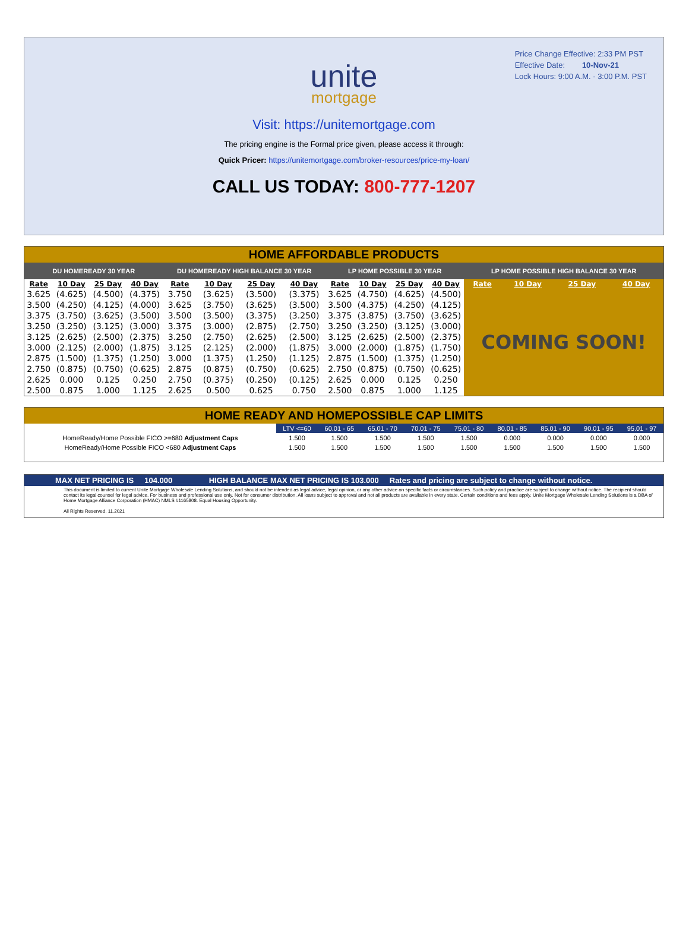Price Change Effective: 2:33 PM PST
Effective Date: 10-Nov-21
Lock Hours: 9:00 A.M. - 3:00 P.M. PST
unite
mortgage
Visit: https://unitemortgage.com
The pricing engine is the Formal price given, please access it through:
Quick Pricer: https://unitemortgage.com/broker-resources/price-my-loan/
CALL US TODAY: 800-777-1207
HOME AFFORDABLE PRODUCTS
| DU HOMEREADY 30 YEAR | | | | DU HOMEREADY HIGH BALANCE 30 YEAR | | | | LP HOME POSSIBLE 30 YEAR | | | | LP HOME POSSIBLE HIGH BALANCE 30 YEAR | | | |
| --- | --- | --- | --- | --- | --- | --- | --- | --- | --- | --- | --- | --- | --- | --- | --- |
| Rate | 10 Day | 25 Day | 40 Day | Rate | 10 Day | 25 Day | 40 Day | Rate | 10 Day | 25 Day | 40 Day | Rate | 10 Day | 25 Day | 40 Day |
| 3.625 | (4.625) | (4.500) | (4.375) | 3.750 | (3.625) | (3.500) | (3.375) | 3.625 | (4.750) | (4.625) | (4.500) | COMING SOON! | | | |
| 3.500 | (4.250) | (4.125) | (4.000) | 3.625 | (3.750) | (3.625) | (3.500) | 3.500 | (4.375) | (4.250) | (4.125) | | | | |
| 3.375 | (3.750) | (3.625) | (3.500) | 3.500 | (3.500) | (3.375) | (3.250) | 3.375 | (3.875) | (3.750) | (3.625) | | | | |
| 3.250 | (3.250) | (3.125) | (3.000) | 3.375 | (3.000) | (2.875) | (2.750) | 3.250 | (3.250) | (3.125) | (3.000) | | | | |
| 3.125 | (2.625) | (2.500) | (2.375) | 3.250 | (2.750) | (2.625) | (2.500) | 3.125 | (2.625) | (2.500) | (2.375) | | | | |
| 3.000 | (2.125) | (2.000) | (1.875) | 3.125 | (2.125) | (2.000) | (1.875) | 3.000 | (2.000) | (1.875) | (1.750) | | | | |
| 2.875 | (1.500) | (1.375) | (1.250) | 3.000 | (1.375) | (1.250) | (1.125) | 2.875 | (1.500) | (1.375) | (1.250) | | | | |
| 2.750 | (0.875) | (0.750) | (0.625) | 2.875 | (0.875) | (0.750) | (0.625) | 2.750 | (0.875) | (0.750) | (0.625) | | | | |
| 2.625 | 0.000 | 0.125 | 0.250 | 2.750 | (0.375) | (0.250) | (0.125) | 2.625 | 0.000 | 0.125 | 0.250 | | | | |
| 2.500 | 0.875 | 1.000 | 1.125 | 2.625 | 0.500 | 0.625 | 0.750 | 2.500 | 0.875 | 1.000 | 1.125 | | | | |
HOME READY AND HOMEPOSSIBLE CAP LIMITS
| | LTV <=60 | 60.01 - 65 | 65.01 - 70 | 70.01 - 75 | 75.01 - 80 | 80.01 - 85 | 85.01 - 90 | 90.01 - 95 | 95.01 - 97 |
| HomeReady/Home Possible FICO >=680 Adjustment Caps | 1.500 | 1.500 | 1.500 | 1.500 | 1.500 | 0.000 | 0.000 | 0.000 | 0.000 |
| HomeReady/Home Possible FICO <680 Adjustment Caps | 1.500 | 1.500 | 1.500 | 1.500 | 1.500 | 1.500 | 1.500 | 1.500 | 1.500 |
MAX NET PRICING IS 104.000 HIGH BALANCE MAX NET PRICING IS 103.000 Rates and pricing are subject to change without notice.
This document is limited to current Unite Mortgage Wholesale Lending Solutions, and should not be intended as legal advice, legal opinion, or any other advice on specific facts or circumstances. Such policy and practice are subject to change without notice. The recipient should contact its legal counsel for legal advice. For business and professional use only. Not for consumer distribution. All loans subject to approval and not all products are available in every state. Certain conditions and fees apply. Unite Mortgage Wholesale Lending Solutions is a DBA of Home Mortgage Alliance Corporation (HMAC) NMLS #1165808. Equal Housing Opportunity.
All Rights Reserved. 11.2021